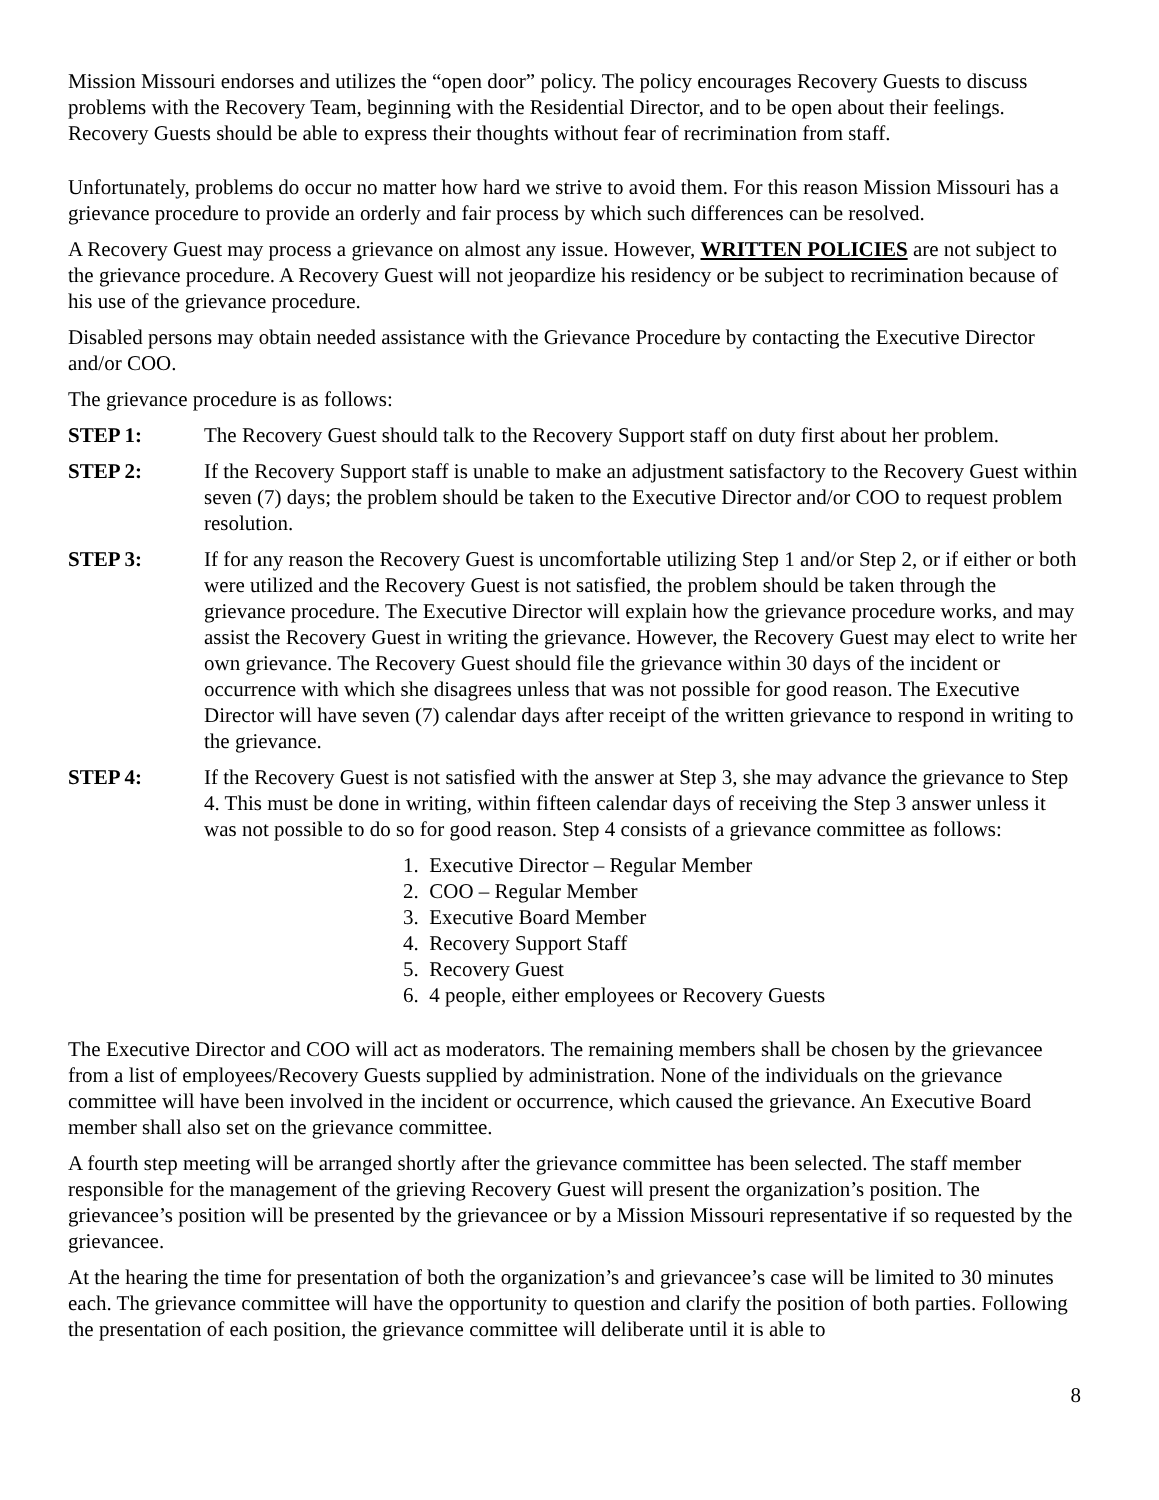Mission Missouri endorses and utilizes the “open door” policy. The policy encourages Recovery Guests to discuss problems with the Recovery Team, beginning with the Residential Director, and to be open about their feelings. Recovery Guests should be able to express their thoughts without fear of recrimination from staff.
Unfortunately, problems do occur no matter how hard we strive to avoid them. For this reason Mission Missouri has a grievance procedure to provide an orderly and fair process by which such differences can be resolved.
A Recovery Guest may process a grievance on almost any issue. However, WRITTEN POLICIES are not subject to the grievance procedure. A Recovery Guest will not jeopardize his residency or be subject to recrimination because of his use of the grievance procedure.
Disabled persons may obtain needed assistance with the Grievance Procedure by contacting the Executive Director and/or COO.
The grievance procedure is as follows:
STEP 1: The Recovery Guest should talk to the Recovery Support staff on duty first about her problem.
STEP 2: If the Recovery Support staff is unable to make an adjustment satisfactory to the Recovery Guest within seven (7) days; the problem should be taken to the Executive Director and/or COO to request problem resolution.
STEP 3: If for any reason the Recovery Guest is uncomfortable utilizing Step 1 and/or Step 2, or if either or both were utilized and the Recovery Guest is not satisfied, the problem should be taken through the grievance procedure. The Executive Director will explain how the grievance procedure works, and may assist the Recovery Guest in writing the grievance. However, the Recovery Guest may elect to write her own grievance. The Recovery Guest should file the grievance within 30 days of the incident or occurrence with which she disagrees unless that was not possible for good reason. The Executive Director will have seven (7) calendar days after receipt of the written grievance to respond in writing to the grievance.
STEP 4: If the Recovery Guest is not satisfied with the answer at Step 3, she may advance the grievance to Step 4. This must be done in writing, within fifteen calendar days of receiving the Step 3 answer unless it was not possible to do so for good reason. Step 4 consists of a grievance committee as follows:
1. Executive Director – Regular Member
2. COO – Regular Member
3. Executive Board Member
4. Recovery Support Staff
5. Recovery Guest
6. 4 people, either employees or Recovery Guests
The Executive Director and COO will act as moderators. The remaining members shall be chosen by the grievancee from a list of employees/Recovery Guests supplied by administration. None of the individuals on the grievance committee will have been involved in the incident or occurrence, which caused the grievance. An Executive Board member shall also set on the grievance committee.
A fourth step meeting will be arranged shortly after the grievance committee has been selected. The staff member responsible for the management of the grieving Recovery Guest will present the organization’s position. The grievancee’s position will be presented by the grievancee or by a Mission Missouri representative if so requested by the grievancee.
At the hearing the time for presentation of both the organization’s and grievancee’s case will be limited to 30 minutes each. The grievance committee will have the opportunity to question and clarify the position of both parties. Following the presentation of each position, the grievance committee will deliberate until it is able to
8